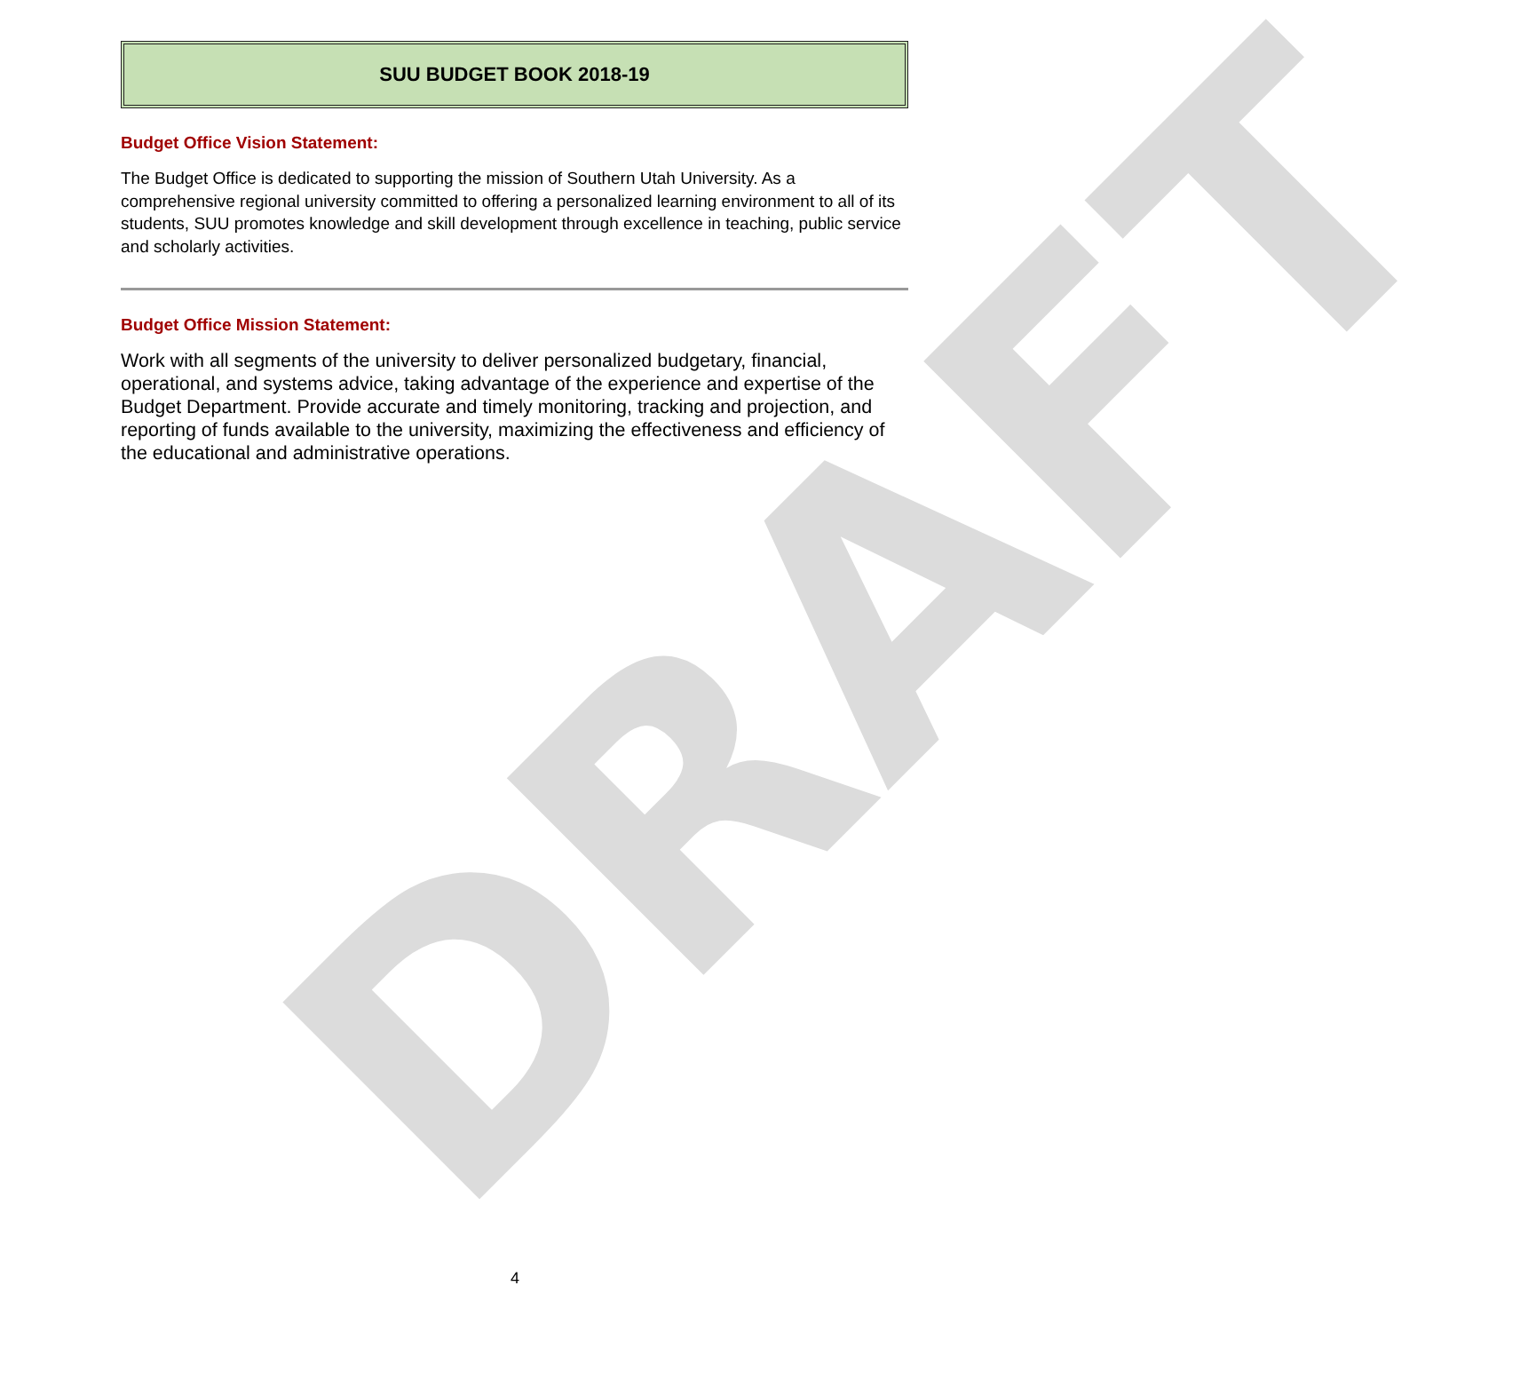DRAFT
SUU BUDGET BOOK 2018-19
Budget Office Vision Statement:
The Budget Office is dedicated to supporting the mission of Southern Utah University. As a comprehensive regional university committed to offering a personalized learning environment to all of its students, SUU promotes knowledge and skill development through excellence in teaching, public service and scholarly activities.
Budget Office Mission Statement:
Work with all segments of the university to deliver personalized budgetary, financial, operational, and systems advice, taking advantage of the experience and expertise of the Budget Department. Provide accurate and timely monitoring, tracking and projection, and reporting of funds available to the university, maximizing the effectiveness and efficiency of the educational and administrative operations.
4